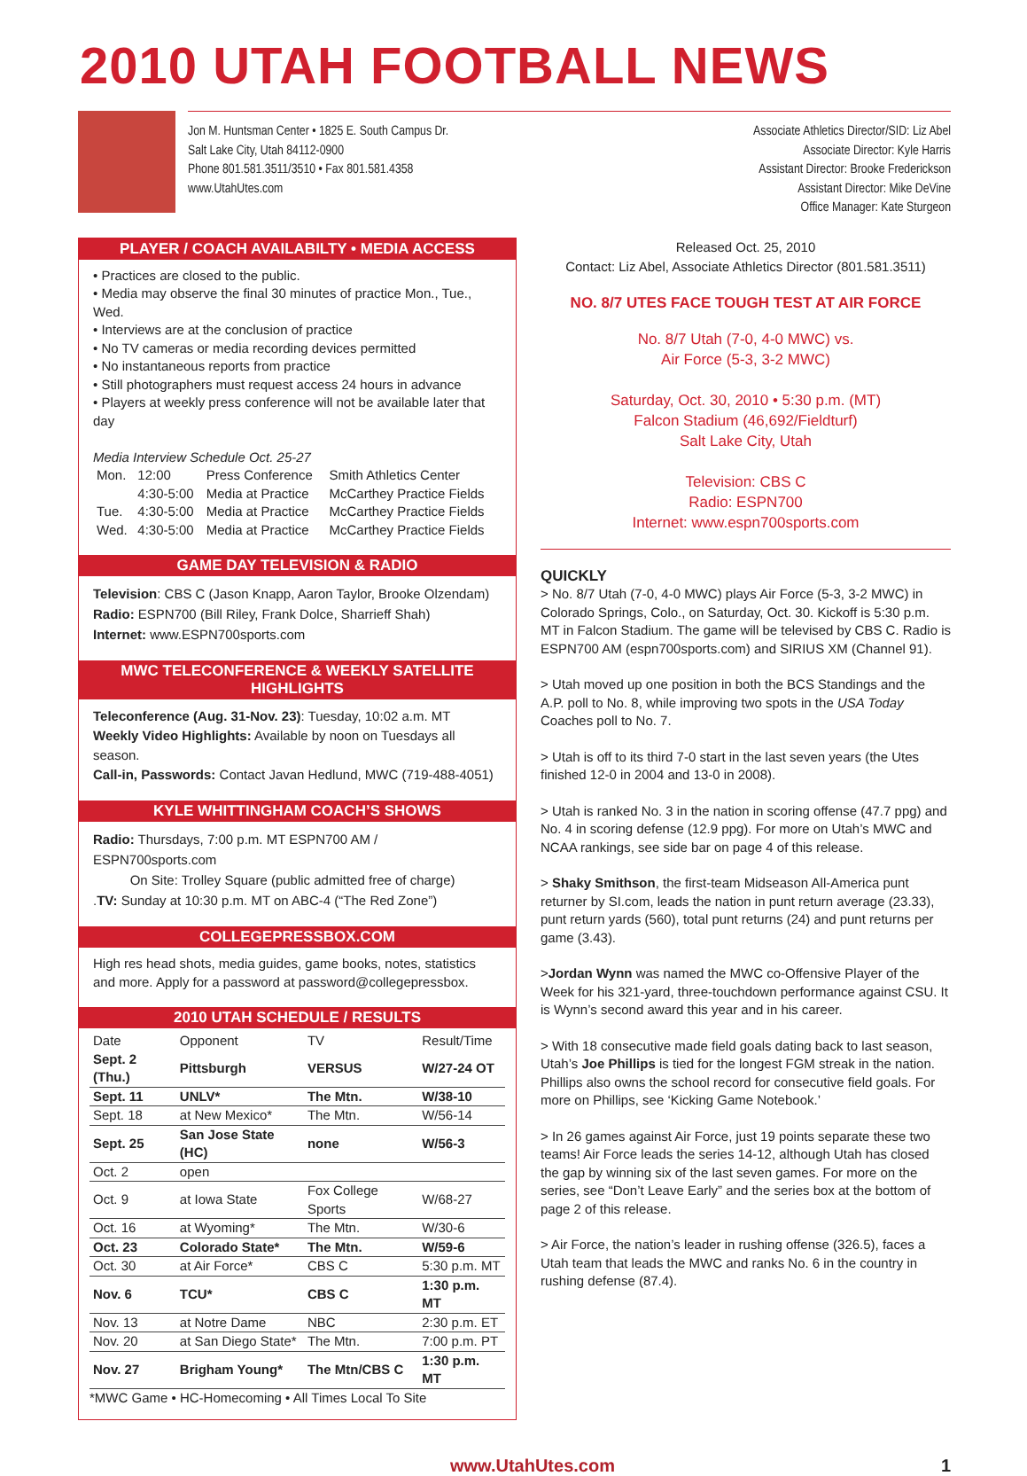2010 UTAH FOOTBALL NEWS
Jon M. Huntsman Center • 1825 E. South Campus Dr.
Salt Lake City, Utah 84112-0900
Phone 801.581.3511/3510 • Fax 801.581.4358
www.UtahUtes.com
Associate Athletics Director/SID: Liz Abel
Associate Director: Kyle Harris
Assistant Director: Brooke Frederickson
Assistant Director: Mike DeVine
Office Manager: Kate Sturgeon
PLAYER / COACH AVAILABILTY • MEDIA ACCESS
• Practices are closed to the public.
• Media may observe the final 30 minutes of practice Mon., Tue., Wed.
• Interviews are at the conclusion of practice
• No TV cameras or media recording devices permitted
• No instantaneous reports from practice
• Still photographers must request access 24 hours in advance
• Players at weekly press conference will not be available later that day
Media Interview Schedule Oct. 25-27
| Mon. | 12:00 | Press Conference | Smith Athletics Center |
| | 4:30-5:00 | Media at Practice | McCarthey Practice Fields |
| Tue. | 4:30-5:00 | Media at Practice | McCarthey Practice Fields |
| Wed. | 4:30-5:00 | Media at Practice | McCarthey Practice Fields |
GAME DAY TELEVISION & RADIO
Television: CBS C (Jason Knapp, Aaron Taylor, Brooke Olzendam)
Radio: ESPN700 (Bill Riley, Frank Dolce, Sharrieff Shah)
Internet: www.ESPN700sports.com
MWC TELECONFERENCE & WEEKLY SATELLITE HIGHLIGHTS
Teleconference (Aug. 31-Nov. 23): Tuesday, 10:02 a.m. MT
Weekly Video Highlights: Available by noon on Tuesdays all season.
Call-in, Passwords: Contact Javan Hedlund, MWC (719-488-4051)
KYLE WHITTINGHAM COACH’S SHOWS
Radio: Thursdays, 7:00 p.m. MT ESPN700 AM / ESPN700sports.com
On Site: Trolley Square (public admitted free of charge)
.TV: Sunday at 10:30 p.m. MT on ABC-4 (“The Red Zone”)
COLLEGEPRESSBOX.COM
High res head shots, media guides, game books, notes, statistics and more. Apply for a password at password@collegepressbox.
2010 UTAH SCHEDULE / RESULTS
| Date | Opponent | TV | Result/Time |
| --- | --- | --- | --- |
| Sept. 2 (Thu.) | Pittsburgh | VERSUS | W/27-24 OT |
| Sept. 11 | UNLV* | The Mtn. | W/38-10 |
| Sept. 18 | at New Mexico* | The Mtn. | W/56-14 |
| Sept. 25 | San Jose State (HC) | none | W/56-3 |
| Oct. 2 | open | | |
| Oct. 9 | at Iowa State | Fox College Sports | W/68-27 |
| Oct. 16 | at Wyoming* | The Mtn. | W/30-6 |
| Oct. 23 | Colorado State* | The Mtn. | W/59-6 |
| Oct. 30 | at Air Force* | CBS C | 5:30 p.m. MT |
| Nov. 6 | TCU* | CBS C | 1:30 p.m. MT |
| Nov. 13 | at Notre Dame | NBC | 2:30 p.m. ET |
| Nov. 20 | at San Diego State* | The Mtn. | 7:00 p.m. PT |
| Nov. 27 | Brigham Young* | The Mtn/CBS C | 1:30 p.m. MT |
*MWC Game • HC-Homecoming • All Times Local To Site
Released Oct. 25, 2010
Contact: Liz Abel, Associate Athletics Director (801.581.3511)
NO. 8/7 UTES FACE TOUGH TEST AT AIR FORCE
No. 8/7 Utah (7-0, 4-0 MWC) vs.
Air Force (5-3, 3-2 MWC)
Saturday, Oct. 30, 2010 • 5:30 p.m. (MT)
Falcon Stadium (46,692/Fieldturf)
Salt Lake City, Utah
Television: CBS C
Radio: ESPN700
Internet: www.espn700sports.com
QUICKLY
> No. 8/7 Utah (7-0, 4-0 MWC) plays Air Force (5-3, 3-2 MWC) in Colorado Springs, Colo., on Saturday, Oct. 30. Kickoff is 5:30 p.m. MT in Falcon Stadium. The game will be televised by CBS C. Radio is ESPN700 AM (espn700sports.com) and SIRIUS XM (Channel 91).
> Utah moved up one position in both the BCS Standings and the A.P. poll to No. 8, while improving two spots in the USA Today Coaches poll to No. 7.
> Utah is off to its third 7-0 start in the last seven years (the Utes finished 12-0 in 2004 and 13-0 in 2008).
> Utah is ranked No. 3 in the nation in scoring offense (47.7 ppg) and No. 4 in scoring defense (12.9 ppg). For more on Utah’s MWC and NCAA rankings, see side bar on page 4 of this release.
> Shaky Smithson, the first-team Midseason All-America punt returner by SI.com, leads the nation in punt return average (23.33), punt return yards (560), total punt returns (24) and punt returns per game (3.43).
>Jordan Wynn was named the MWC co-Offensive Player of the Week for his 321-yard, three-touchdown performance against CSU. It is Wynn’s second award this year and in his career.
> With 18 consecutive made field goals dating back to last season, Utah’s Joe Phillips is tied for the longest FGM streak in the nation. Phillips also owns the school record for consecutive field goals. For more on Phillips, see ‘Kicking Game Notebook.’
> In 26 games against Air Force, just 19 points separate these two teams! Air Force leads the series 14-12, although Utah has closed the gap by winning six of the last seven games. For more on the series, see “Don’t Leave Early” and the series box at the bottom of page 2 of this release.
> Air Force, the nation’s leader in rushing offense (326.5), faces a Utah team that leads the MWC and ranks No. 6 in the country in rushing defense (87.4).
www.UtahUtes.com 1